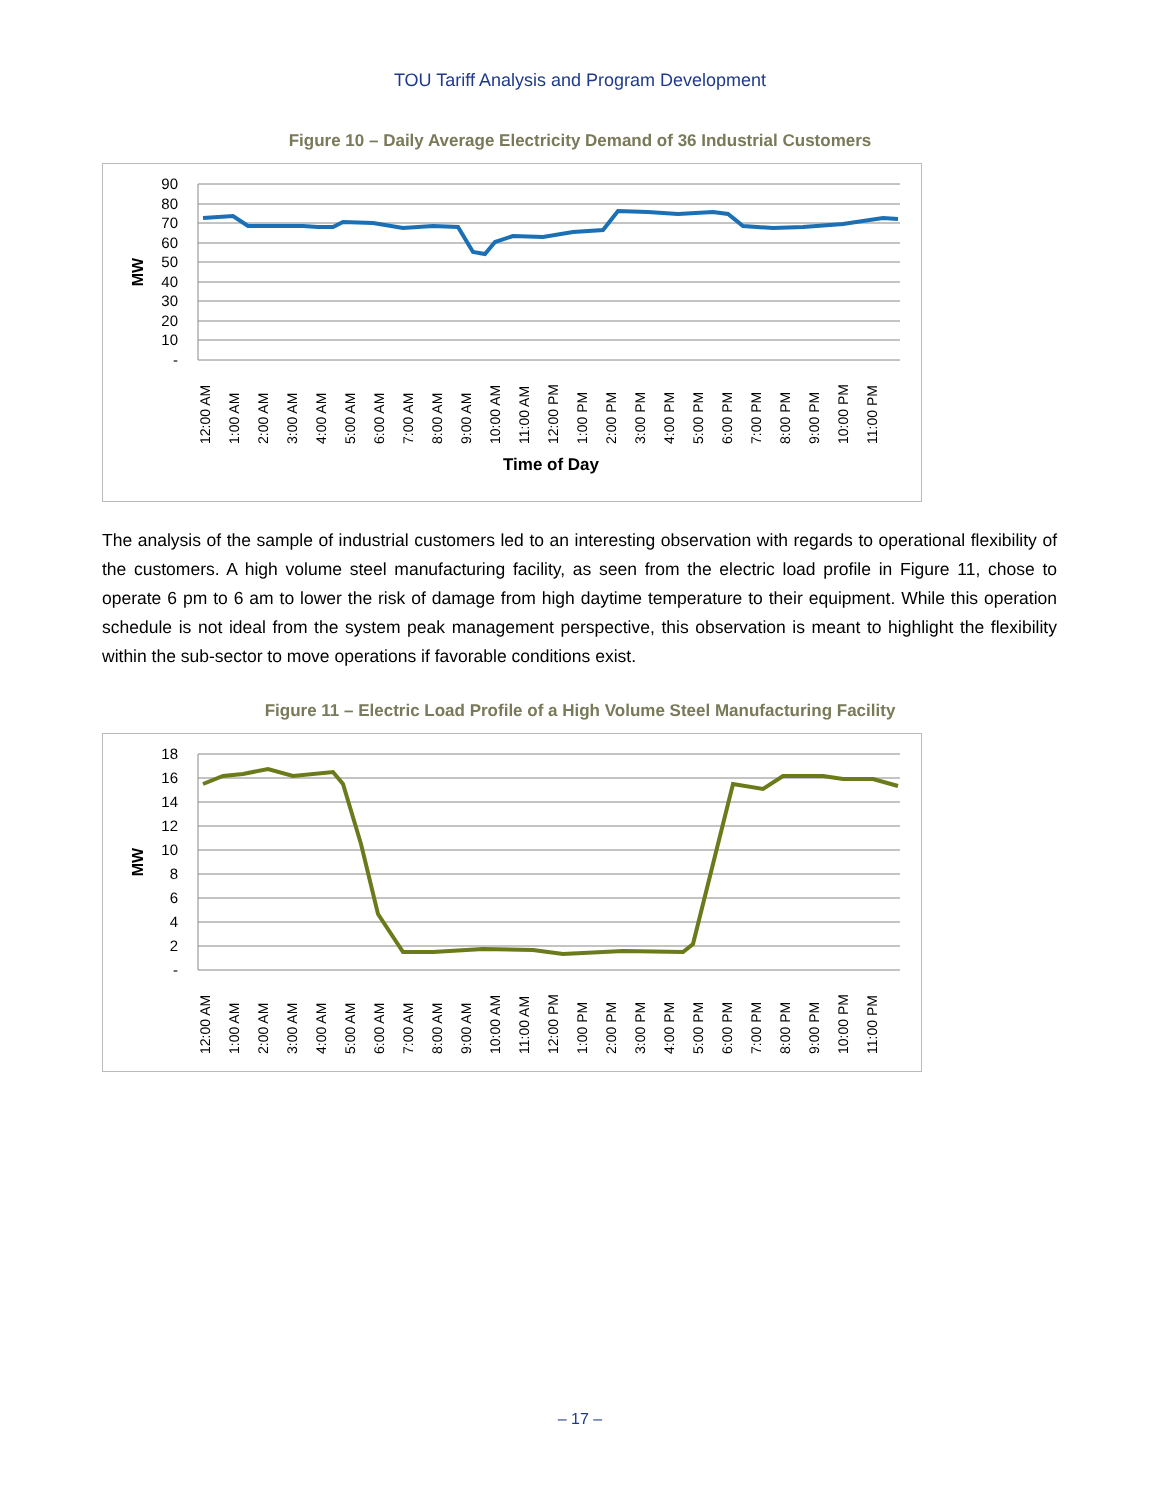TOU Tariff Analysis and Program Development
Figure 10 – Daily Average Electricity Demand of 36 Industrial Customers
90
80
70
60
50
40
30
20
10
-
MW
12:00 AM
1:00 AM
2:00 AM
3:00 AM
4:00 AM
5:00 AM
6:00 AM
7:00 AM
8:00 AM
9:00 AM
10:00 AM
11:00 AM
12:00 PM
1:00 PM
2:00 PM
3:00 PM
4:00 PM
5:00 PM
6:00 PM
7:00 PM
8:00 PM
9:00 PM
10:00 PM
11:00 PM
Time of Day
The analysis of the sample of industrial customers led to an interesting observation with regards to operational flexibility of the customers. A high volume steel manufacturing facility, as seen from the electric load profile in Figure 11, chose to operate 6 pm to 6 am to lower the risk of damage from high daytime temperature to their equipment. While this operation schedule is not ideal from the system peak management perspective, this observation is meant to highlight the flexibility within the sub-sector to move operations if favorable conditions exist.
Figure 11 – Electric Load Profile of a High Volume Steel Manufacturing Facility
18
16
14
12
10
8
6
4
2
-
MW
12:00 AM
1:00 AM
2:00 AM
3:00 AM
4:00 AM
5:00 AM
6:00 AM
7:00 AM
8:00 AM
9:00 AM
10:00 AM
11:00 AM
12:00 PM
1:00 PM
2:00 PM
3:00 PM
4:00 PM
5:00 PM
6:00 PM
7:00 PM
8:00 PM
9:00 PM
10:00 PM
11:00 PM
– 17 –